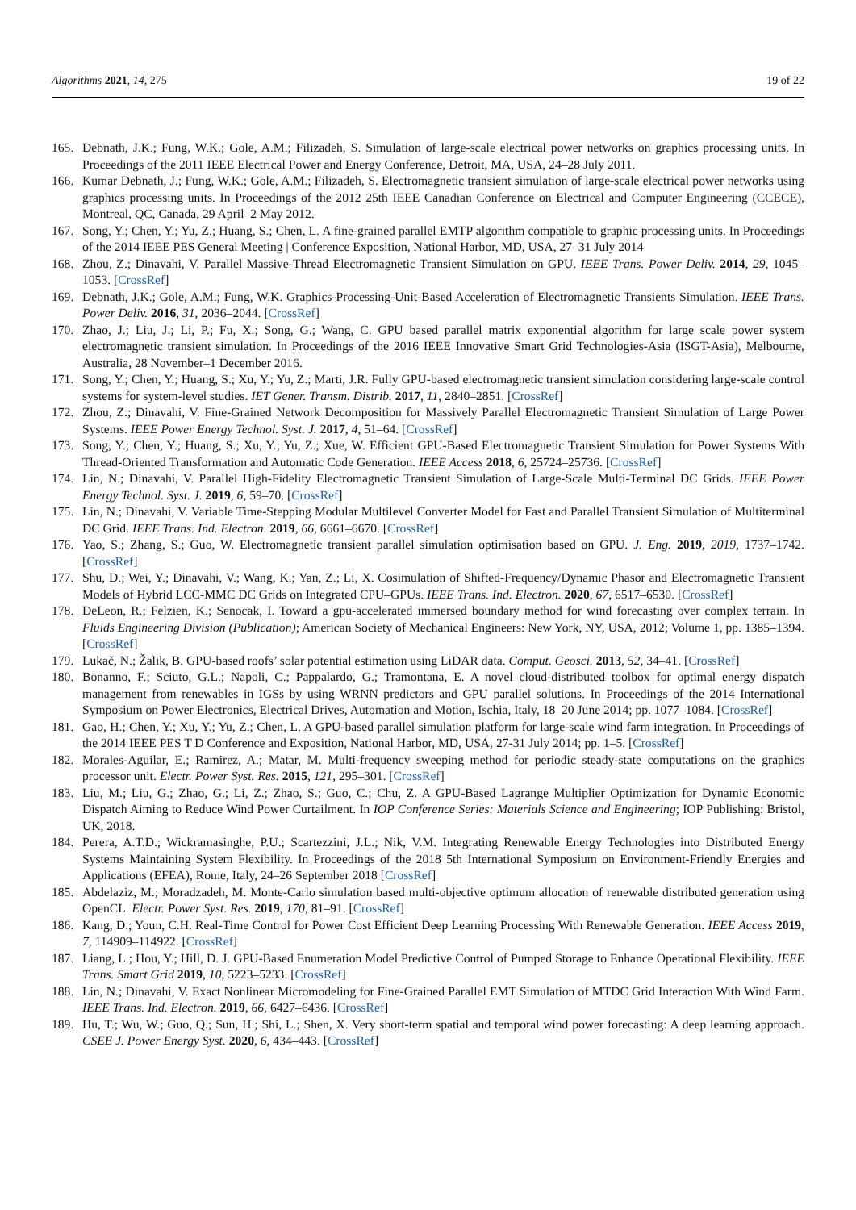Algorithms 2021, 14, 275 19 of 22
165. Debnath, J.K.; Fung, W.K.; Gole, A.M.; Filizadeh, S. Simulation of large-scale electrical power networks on graphics processing units. In Proceedings of the 2011 IEEE Electrical Power and Energy Conference, Detroit, MA, USA, 24–28 July 2011.
166. Kumar Debnath, J.; Fung, W.K.; Gole, A.M.; Filizadeh, S. Electromagnetic transient simulation of large-scale electrical power networks using graphics processing units. In Proceedings of the 2012 25th IEEE Canadian Conference on Electrical and Computer Engineering (CCECE), Montreal, QC, Canada, 29 April–2 May 2012.
167. Song, Y.; Chen, Y.; Yu, Z.; Huang, S.; Chen, L. A fine-grained parallel EMTP algorithm compatible to graphic processing units. In Proceedings of the 2014 IEEE PES General Meeting | Conference Exposition, National Harbor, MD, USA, 27–31 July 2014
168. Zhou, Z.; Dinavahi, V. Parallel Massive-Thread Electromagnetic Transient Simulation on GPU. IEEE Trans. Power Deliv. 2014, 29, 1045–1053. [CrossRef]
169. Debnath, J.K.; Gole, A.M.; Fung, W.K. Graphics-Processing-Unit-Based Acceleration of Electromagnetic Transients Simulation. IEEE Trans. Power Deliv. 2016, 31, 2036–2044. [CrossRef]
170. Zhao, J.; Liu, J.; Li, P.; Fu, X.; Song, G.; Wang, C. GPU based parallel matrix exponential algorithm for large scale power system electromagnetic transient simulation. In Proceedings of the 2016 IEEE Innovative Smart Grid Technologies-Asia (ISGT-Asia), Melbourne, Australia, 28 November–1 December 2016.
171. Song, Y.; Chen, Y.; Huang, S.; Xu, Y.; Yu, Z.; Marti, J.R. Fully GPU-based electromagnetic transient simulation considering large-scale control systems for system-level studies. IET Gener. Transm. Distrib. 2017, 11, 2840–2851. [CrossRef]
172. Zhou, Z.; Dinavahi, V. Fine-Grained Network Decomposition for Massively Parallel Electromagnetic Transient Simulation of Large Power Systems. IEEE Power Energy Technol. Syst. J. 2017, 4, 51–64. [CrossRef]
173. Song, Y.; Chen, Y.; Huang, S.; Xu, Y.; Yu, Z.; Xue, W. Efficient GPU-Based Electromagnetic Transient Simulation for Power Systems With Thread-Oriented Transformation and Automatic Code Generation. IEEE Access 2018, 6, 25724–25736. [CrossRef]
174. Lin, N.; Dinavahi, V. Parallel High-Fidelity Electromagnetic Transient Simulation of Large-Scale Multi-Terminal DC Grids. IEEE Power Energy Technol. Syst. J. 2019, 6, 59–70. [CrossRef]
175. Lin, N.; Dinavahi, V. Variable Time-Stepping Modular Multilevel Converter Model for Fast and Parallel Transient Simulation of Multiterminal DC Grid. IEEE Trans. Ind. Electron. 2019, 66, 6661–6670. [CrossRef]
176. Yao, S.; Zhang, S.; Guo, W. Electromagnetic transient parallel simulation optimisation based on GPU. J. Eng. 2019, 2019, 1737–1742. [CrossRef]
177. Shu, D.; Wei, Y.; Dinavahi, V.; Wang, K.; Yan, Z.; Li, X. Cosimulation of Shifted-Frequency/Dynamic Phasor and Electromagnetic Transient Models of Hybrid LCC-MMC DC Grids on Integrated CPU–GPUs. IEEE Trans. Ind. Electron. 2020, 67, 6517–6530. [CrossRef]
178. DeLeon, R.; Felzien, K.; Senocak, I. Toward a gpu-accelerated immersed boundary method for wind forecasting over complex terrain. In Fluids Engineering Division (Publication); American Society of Mechanical Engineers: New York, NY, USA, 2012; Volume 1, pp. 1385–1394. [CrossRef]
179. Lukač, N.; Žalik, B. GPU-based roofs’ solar potential estimation using LiDAR data. Comput. Geosci. 2013, 52, 34–41. [CrossRef]
180. Bonanno, F.; Sciuto, G.L.; Napoli, C.; Pappalardo, G.; Tramontana, E. A novel cloud-distributed toolbox for optimal energy dispatch management from renewables in IGSs by using WRNN predictors and GPU parallel solutions. In Proceedings of the 2014 International Symposium on Power Electronics, Electrical Drives, Automation and Motion, Ischia, Italy, 18–20 June 2014; pp. 1077–1084. [CrossRef]
181. Gao, H.; Chen, Y.; Xu, Y.; Yu, Z.; Chen, L. A GPU-based parallel simulation platform for large-scale wind farm integration. In Proceedings of the 2014 IEEE PES T D Conference and Exposition, National Harbor, MD, USA, 27-31 July 2014; pp. 1–5. [CrossRef]
182. Morales-Aguilar, E.; Ramirez, A.; Matar, M. Multi-frequency sweeping method for periodic steady-state computations on the graphics processor unit. Electr. Power Syst. Res. 2015, 121, 295–301. [CrossRef]
183. Liu, M.; Liu, G.; Zhao, G.; Li, Z.; Zhao, S.; Guo, C.; Chu, Z. A GPU-Based Lagrange Multiplier Optimization for Dynamic Economic Dispatch Aiming to Reduce Wind Power Curtailment. In IOP Conference Series: Materials Science and Engineering; IOP Publishing: Bristol, UK, 2018.
184. Perera, A.T.D.; Wickramasinghe, P.U.; Scartezzini, J.L.; Nik, V.M. Integrating Renewable Energy Technologies into Distributed Energy Systems Maintaining System Flexibility. In Proceedings of the 2018 5th International Symposium on Environment-Friendly Energies and Applications (EFEA), Rome, Italy, 24–26 September 2018 [CrossRef]
185. Abdelaziz, M.; Moradzadeh, M. Monte-Carlo simulation based multi-objective optimum allocation of renewable distributed generation using OpenCL. Electr. Power Syst. Res. 2019, 170, 81–91. [CrossRef]
186. Kang, D.; Youn, C.H. Real-Time Control for Power Cost Efficient Deep Learning Processing With Renewable Generation. IEEE Access 2019, 7, 114909–114922. [CrossRef]
187. Liang, L.; Hou, Y.; Hill, D. J. GPU-Based Enumeration Model Predictive Control of Pumped Storage to Enhance Operational Flexibility. IEEE Trans. Smart Grid 2019, 10, 5223–5233. [CrossRef]
188. Lin, N.; Dinavahi, V. Exact Nonlinear Micromodeling for Fine-Grained Parallel EMT Simulation of MTDC Grid Interaction With Wind Farm. IEEE Trans. Ind. Electron. 2019, 66, 6427–6436. [CrossRef]
189. Hu, T.; Wu, W.; Guo, Q.; Sun, H.; Shi, L.; Shen, X. Very short-term spatial and temporal wind power forecasting: A deep learning approach. CSEE J. Power Energy Syst. 2020, 6, 434–443. [CrossRef]